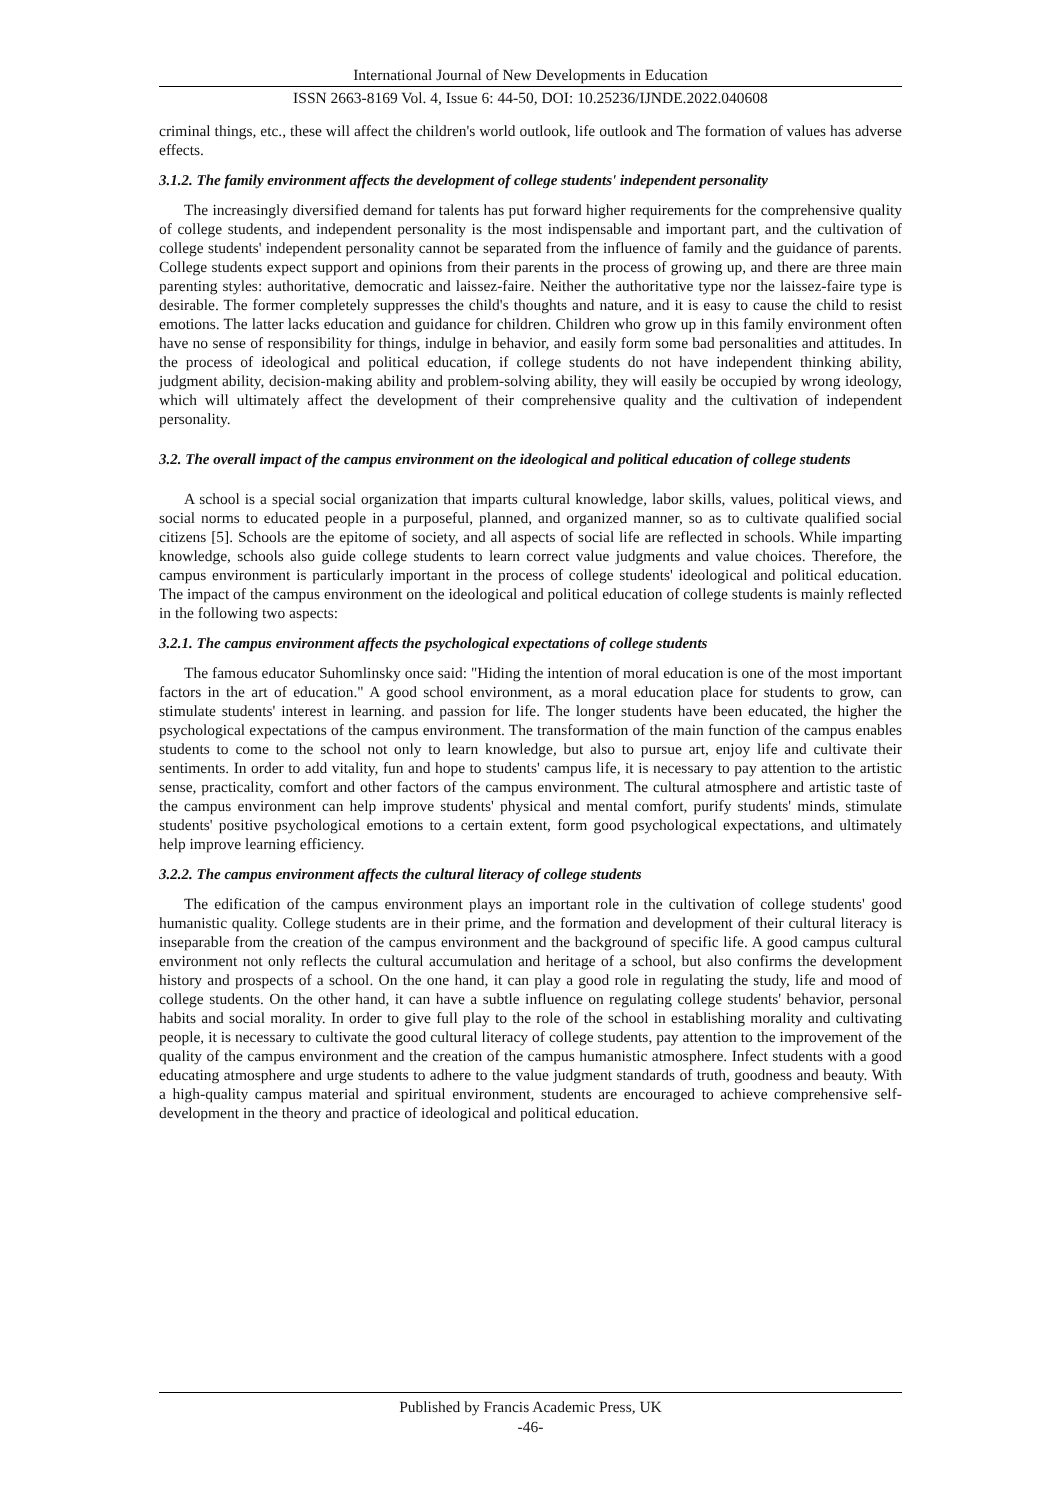International Journal of New Developments in Education
ISSN 2663-8169 Vol. 4, Issue 6: 44-50, DOI: 10.25236/IJNDE.2022.040608
criminal things, etc., these will affect the children's world outlook, life outlook and The formation of values has adverse effects.
3.1.2. The family environment affects the development of college students' independent personality
The increasingly diversified demand for talents has put forward higher requirements for the comprehensive quality of college students, and independent personality is the most indispensable and important part, and the cultivation of college students' independent personality cannot be separated from the influence of family and the guidance of parents. College students expect support and opinions from their parents in the process of growing up, and there are three main parenting styles: authoritative, democratic and laissez-faire. Neither the authoritative type nor the laissez-faire type is desirable. The former completely suppresses the child's thoughts and nature, and it is easy to cause the child to resist emotions. The latter lacks education and guidance for children. Children who grow up in this family environment often have no sense of responsibility for things, indulge in behavior, and easily form some bad personalities and attitudes. In the process of ideological and political education, if college students do not have independent thinking ability, judgment ability, decision-making ability and problem-solving ability, they will easily be occupied by wrong ideology, which will ultimately affect the development of their comprehensive quality and the cultivation of independent personality.
3.2. The overall impact of the campus environment on the ideological and political education of college students
A school is a special social organization that imparts cultural knowledge, labor skills, values, political views, and social norms to educated people in a purposeful, planned, and organized manner, so as to cultivate qualified social citizens [5]. Schools are the epitome of society, and all aspects of social life are reflected in schools. While imparting knowledge, schools also guide college students to learn correct value judgments and value choices. Therefore, the campus environment is particularly important in the process of college students' ideological and political education. The impact of the campus environment on the ideological and political education of college students is mainly reflected in the following two aspects:
3.2.1. The campus environment affects the psychological expectations of college students
The famous educator Suhomlinsky once said: "Hiding the intention of moral education is one of the most important factors in the art of education." A good school environment, as a moral education place for students to grow, can stimulate students' interest in learning. and passion for life. The longer students have been educated, the higher the psychological expectations of the campus environment. The transformation of the main function of the campus enables students to come to the school not only to learn knowledge, but also to pursue art, enjoy life and cultivate their sentiments. In order to add vitality, fun and hope to students' campus life, it is necessary to pay attention to the artistic sense, practicality, comfort and other factors of the campus environment. The cultural atmosphere and artistic taste of the campus environment can help improve students' physical and mental comfort, purify students' minds, stimulate students' positive psychological emotions to a certain extent, form good psychological expectations, and ultimately help improve learning efficiency.
3.2.2. The campus environment affects the cultural literacy of college students
The edification of the campus environment plays an important role in the cultivation of college students' good humanistic quality. College students are in their prime, and the formation and development of their cultural literacy is inseparable from the creation of the campus environment and the background of specific life. A good campus cultural environment not only reflects the cultural accumulation and heritage of a school, but also confirms the development history and prospects of a school. On the one hand, it can play a good role in regulating the study, life and mood of college students. On the other hand, it can have a subtle influence on regulating college students' behavior, personal habits and social morality. In order to give full play to the role of the school in establishing morality and cultivating people, it is necessary to cultivate the good cultural literacy of college students, pay attention to the improvement of the quality of the campus environment and the creation of the campus humanistic atmosphere. Infect students with a good educating atmosphere and urge students to adhere to the value judgment standards of truth, goodness and beauty. With a high-quality campus material and spiritual environment, students are encouraged to achieve comprehensive self-development in the theory and practice of ideological and political education.
Published by Francis Academic Press, UK
-46-